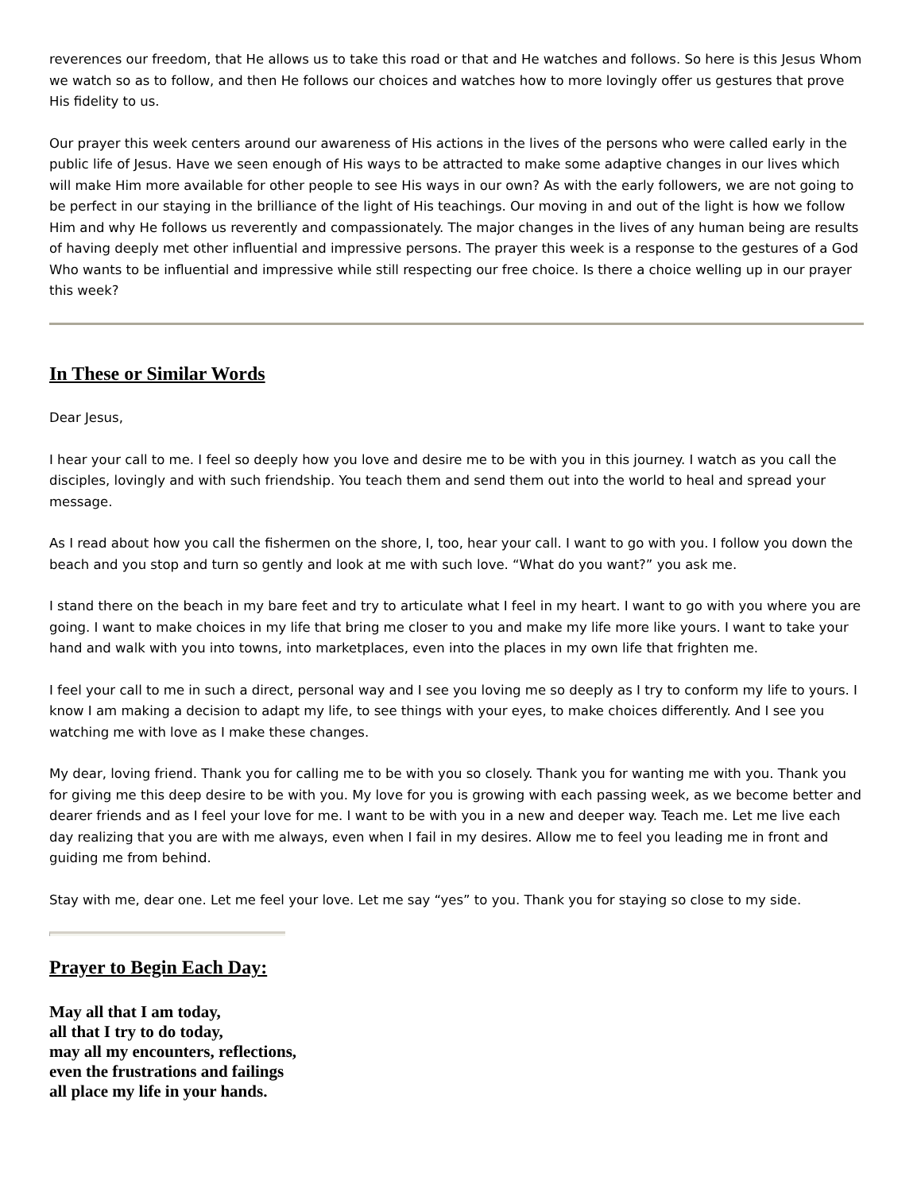reverences our freedom, that He allows us to take this road or that and He watches and follows. So here is this Jesus Whom we watch so as to follow, and then He follows our choices and watches how to more lovingly offer us gestures that prove His fidelity to us.
Our prayer this week centers around our awareness of His actions in the lives of the persons who were called early in the public life of Jesus. Have we seen enough of His ways to be attracted to make some adaptive changes in our lives which will make Him more available for other people to see His ways in our own? As with the early followers, we are not going to be perfect in our staying in the brilliance of the light of His teachings. Our moving in and out of the light is how we follow Him and why He follows us reverently and compassionately. The major changes in the lives of any human being are results of having deeply met other influential and impressive persons. The prayer this week is a response to the gestures of a God Who wants to be influential and impressive while still respecting our free choice. Is there a choice welling up in our prayer this week?
In These or Similar Words
Dear Jesus,
I hear your call to me. I feel so deeply how you love and desire me to be with you in this journey. I watch as you call the disciples, lovingly and with such friendship. You teach them and send them out into the world to heal and spread your message.
As I read about how you call the fishermen on the shore, I, too, hear your call. I want to go with you. I follow you down the beach and you stop and turn so gently and look at me with such love. “What do you want?” you ask me.
I stand there on the beach in my bare feet and try to articulate what I feel in my heart. I want to go with you where you are going. I want to make choices in my life that bring me closer to you and make my life more like yours. I want to take your hand and walk with you into towns, into marketplaces, even into the places in my own life that frighten me.
I feel your call to me in such a direct, personal way and I see you loving me so deeply as I try to conform my life to yours. I know I am making a decision to adapt my life, to see things with your eyes, to make choices differently. And I see you watching me with love as I make these changes.
My dear, loving friend. Thank you for calling me to be with you so closely. Thank you for wanting me with you. Thank you for giving me this deep desire to be with you. My love for you is growing with each passing week, as we become better and dearer friends and as I feel your love for me. I want to be with you in a new and deeper way. Teach me. Let me live each day realizing that you are with me always, even when I fail in my desires. Allow me to feel you leading me in front and guiding me from behind.
Stay with me, dear one. Let me feel your love. Let me say “yes” to you. Thank you for staying so close to my side.
Prayer to Begin Each Day:
May all that I am today,
all that I try to do today,
may all my encounters, reflections,
even the frustrations and failings
all place my life in your hands.